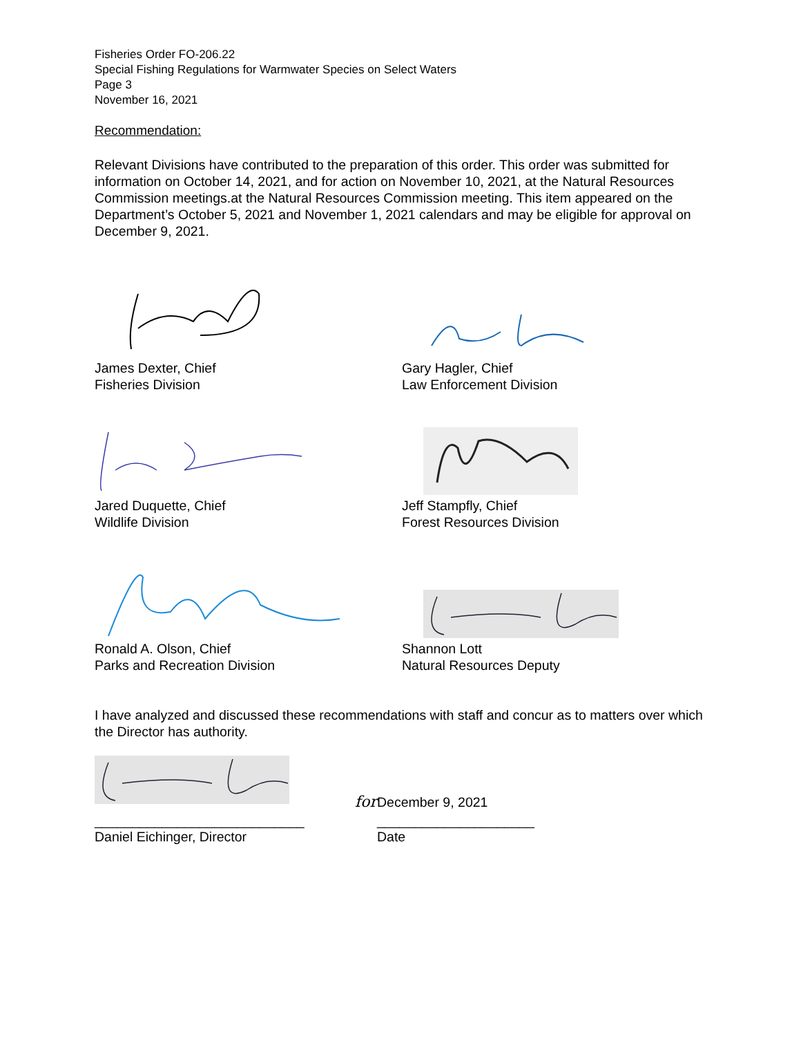Fisheries Order FO-206.22
Special Fishing Regulations for Warmwater Species on Select Waters
Page 3
November 16, 2021
Recommendation:
Relevant Divisions have contributed to the preparation of this order. This order was submitted for information on October 14, 2021, and for action on November 10, 2021, at the Natural Resources Commission meetings.at the Natural Resources Commission meeting. This item appeared on the Department’s October 5, 2021 and November 1, 2021 calendars and may be eligible for approval on December 9, 2021.
James Dexter, Chief
Fisheries Division
Gary Hagler, Chief
Law Enforcement Division
Jared Duquette, Chief
Wildlife Division
Jeff Stampfly, Chief
Forest Resources Division
Ronald A. Olson, Chief
Parks and Recreation Division
Shannon Lott
Natural Resources Deputy
I have analyzed and discussed these recommendations with staff and concur as to matters over which the Director has authority.
for December 9, 2021
____________________________ _____________________
Daniel Eichinger, Director Date